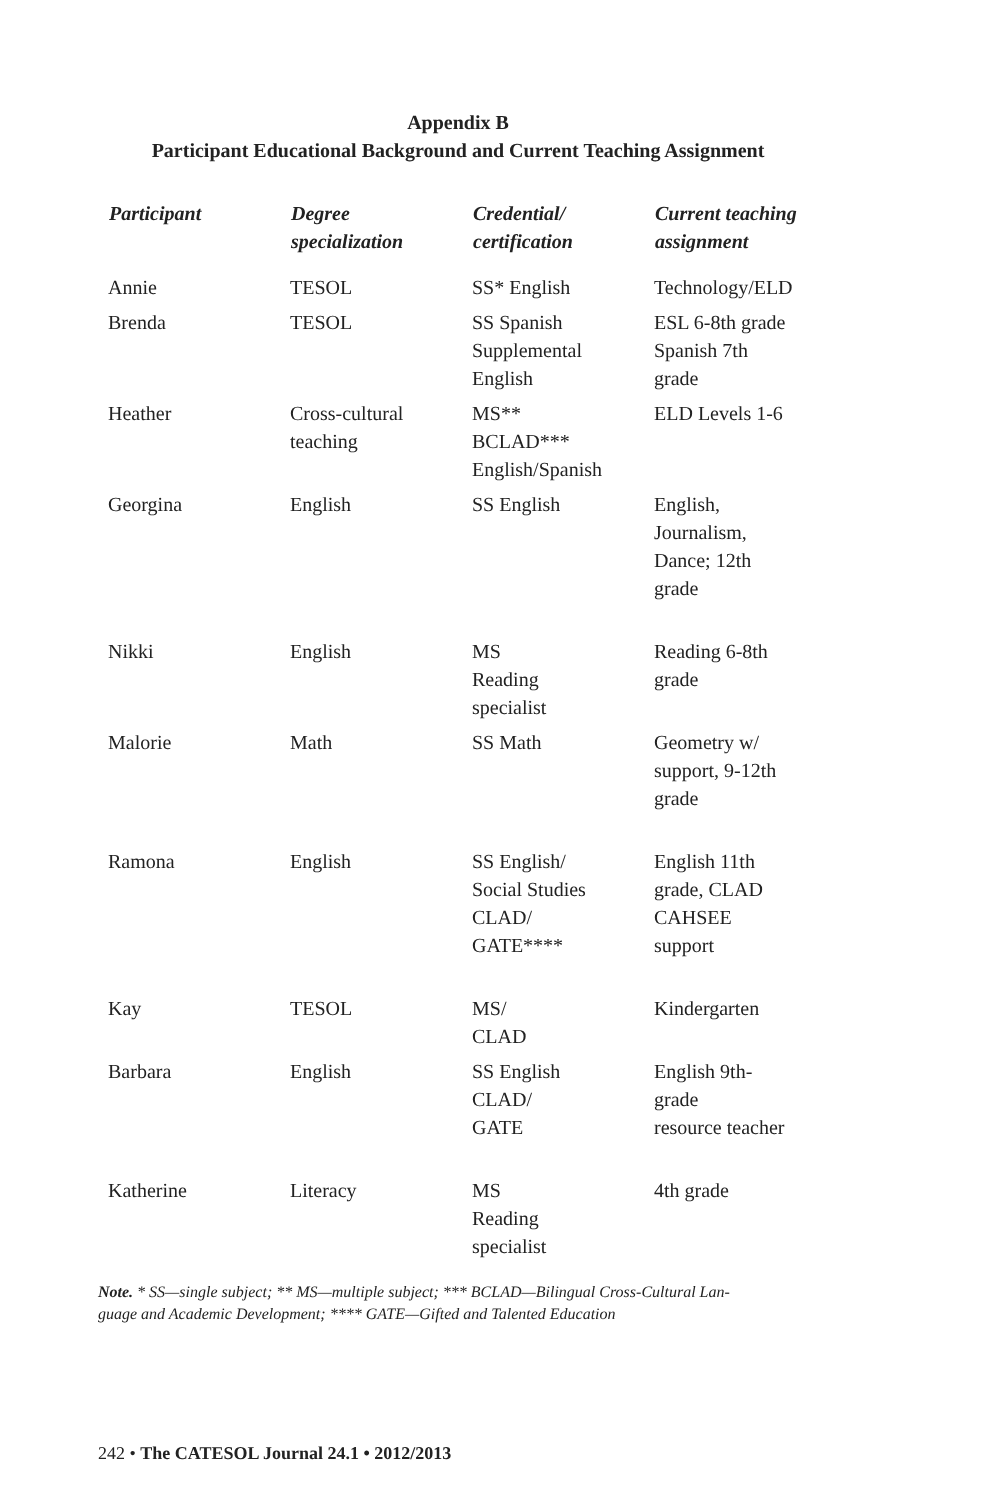Appendix B
Participant Educational Background and Current Teaching Assignment
| Participant | Degree specialization | Credential/ certification | Current teaching assignment |
| --- | --- | --- | --- |
| Annie | TESOL | SS* English | Technology/ELD |
| Brenda | TESOL | SS Spanish Supplemental English | ESL 6-8th grade Spanish 7th grade |
| Heather | Cross-cultural teaching | MS** BCLAD*** English/Spanish | ELD Levels 1-6 |
| Georgina | English | SS English | English, Journalism, Dance; 12th grade |
| Nikki | English | MS Reading specialist | Reading 6-8th grade |
| Malorie | Math | SS Math | Geometry w/ support, 9-12th grade |
| Ramona | English | SS English/ Social Studies CLAD/ GATE**** | English 11th grade, CLAD CAHSEE support |
| Kay | TESOL | MS/ CLAD | Kindergarten |
| Barbara | English | SS English CLAD/ GATE | English 9th- grade resource teacher |
| Katherine | Literacy | MS Reading specialist | 4th grade |
Note. * SS—single subject; ** MS—multiple subject; *** BCLAD—Bilingual Cross-Cultural Lan-
guage and Academic Development; **** GATE—Gifted and Talented Education
242 • The CATESOL Journal 24.1 • 2012/2013